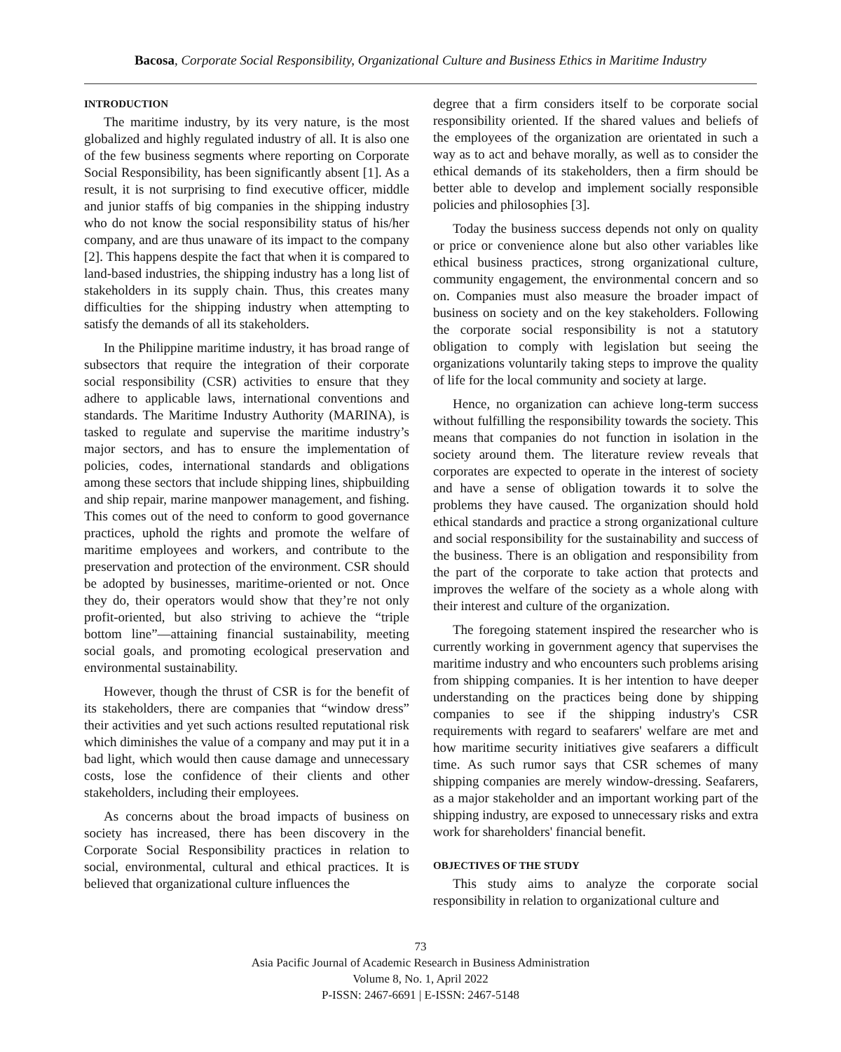Bacosa, Corporate Social Responsibility, Organizational Culture and Business Ethics in Maritime Industry
INTRODUCTION
The maritime industry, by its very nature, is the most globalized and highly regulated industry of all. It is also one of the few business segments where reporting on Corporate Social Responsibility, has been significantly absent [1]. As a result, it is not surprising to find executive officer, middle and junior staffs of big companies in the shipping industry who do not know the social responsibility status of his/her company, and are thus unaware of its impact to the company [2]. This happens despite the fact that when it is compared to land-based industries, the shipping industry has a long list of stakeholders in its supply chain. Thus, this creates many difficulties for the shipping industry when attempting to satisfy the demands of all its stakeholders.
In the Philippine maritime industry, it has broad range of subsectors that require the integration of their corporate social responsibility (CSR) activities to ensure that they adhere to applicable laws, international conventions and standards. The Maritime Industry Authority (MARINA), is tasked to regulate and supervise the maritime industry’s major sectors, and has to ensure the implementation of policies, codes, international standards and obligations among these sectors that include shipping lines, shipbuilding and ship repair, marine manpower management, and fishing. This comes out of the need to conform to good governance practices, uphold the rights and promote the welfare of maritime employees and workers, and contribute to the preservation and protection of the environment. CSR should be adopted by businesses, maritime-oriented or not. Once they do, their operators would show that they’re not only profit-oriented, but also striving to achieve the “triple bottom line”—attaining financial sustainability, meeting social goals, and promoting ecological preservation and environmental sustainability.
However, though the thrust of CSR is for the benefit of its stakeholders, there are companies that “window dress” their activities and yet such actions resulted reputational risk which diminishes the value of a company and may put it in a bad light, which would then cause damage and unnecessary costs, lose the confidence of their clients and other stakeholders, including their employees.
As concerns about the broad impacts of business on society has increased, there has been discovery in the Corporate Social Responsibility practices in relation to social, environmental, cultural and ethical practices. It is believed that organizational culture influences the
degree that a firm considers itself to be corporate social responsibility oriented. If the shared values and beliefs of the employees of the organization are orientated in such a way as to act and behave morally, as well as to consider the ethical demands of its stakeholders, then a firm should be better able to develop and implement socially responsible policies and philosophies [3].
Today the business success depends not only on quality or price or convenience alone but also other variables like ethical business practices, strong organizational culture, community engagement, the environmental concern and so on. Companies must also measure the broader impact of business on society and on the key stakeholders. Following the corporate social responsibility is not a statutory obligation to comply with legislation but seeing the organizations voluntarily taking steps to improve the quality of life for the local community and society at large.
Hence, no organization can achieve long-term success without fulfilling the responsibility towards the society. This means that companies do not function in isolation in the society around them. The literature review reveals that corporates are expected to operate in the interest of society and have a sense of obligation towards it to solve the problems they have caused. The organization should hold ethical standards and practice a strong organizational culture and social responsibility for the sustainability and success of the business. There is an obligation and responsibility from the part of the corporate to take action that protects and improves the welfare of the society as a whole along with their interest and culture of the organization.
The foregoing statement inspired the researcher who is currently working in government agency that supervises the maritime industry and who encounters such problems arising from shipping companies. It is her intention to have deeper understanding on the practices being done by shipping companies to see if the shipping industry's CSR requirements with regard to seafarers' welfare are met and how maritime security initiatives give seafarers a difficult time. As such rumor says that CSR schemes of many shipping companies are merely window-dressing. Seafarers, as a major stakeholder and an important working part of the shipping industry, are exposed to unnecessary risks and extra work for shareholders' financial benefit.
OBJECTIVES OF THE STUDY
This study aims to analyze the corporate social responsibility in relation to organizational culture and
73
Asia Pacific Journal of Academic Research in Business Administration
Volume 8, No. 1, April 2022
P-ISSN: 2467-6691 | E-ISSN: 2467-5148